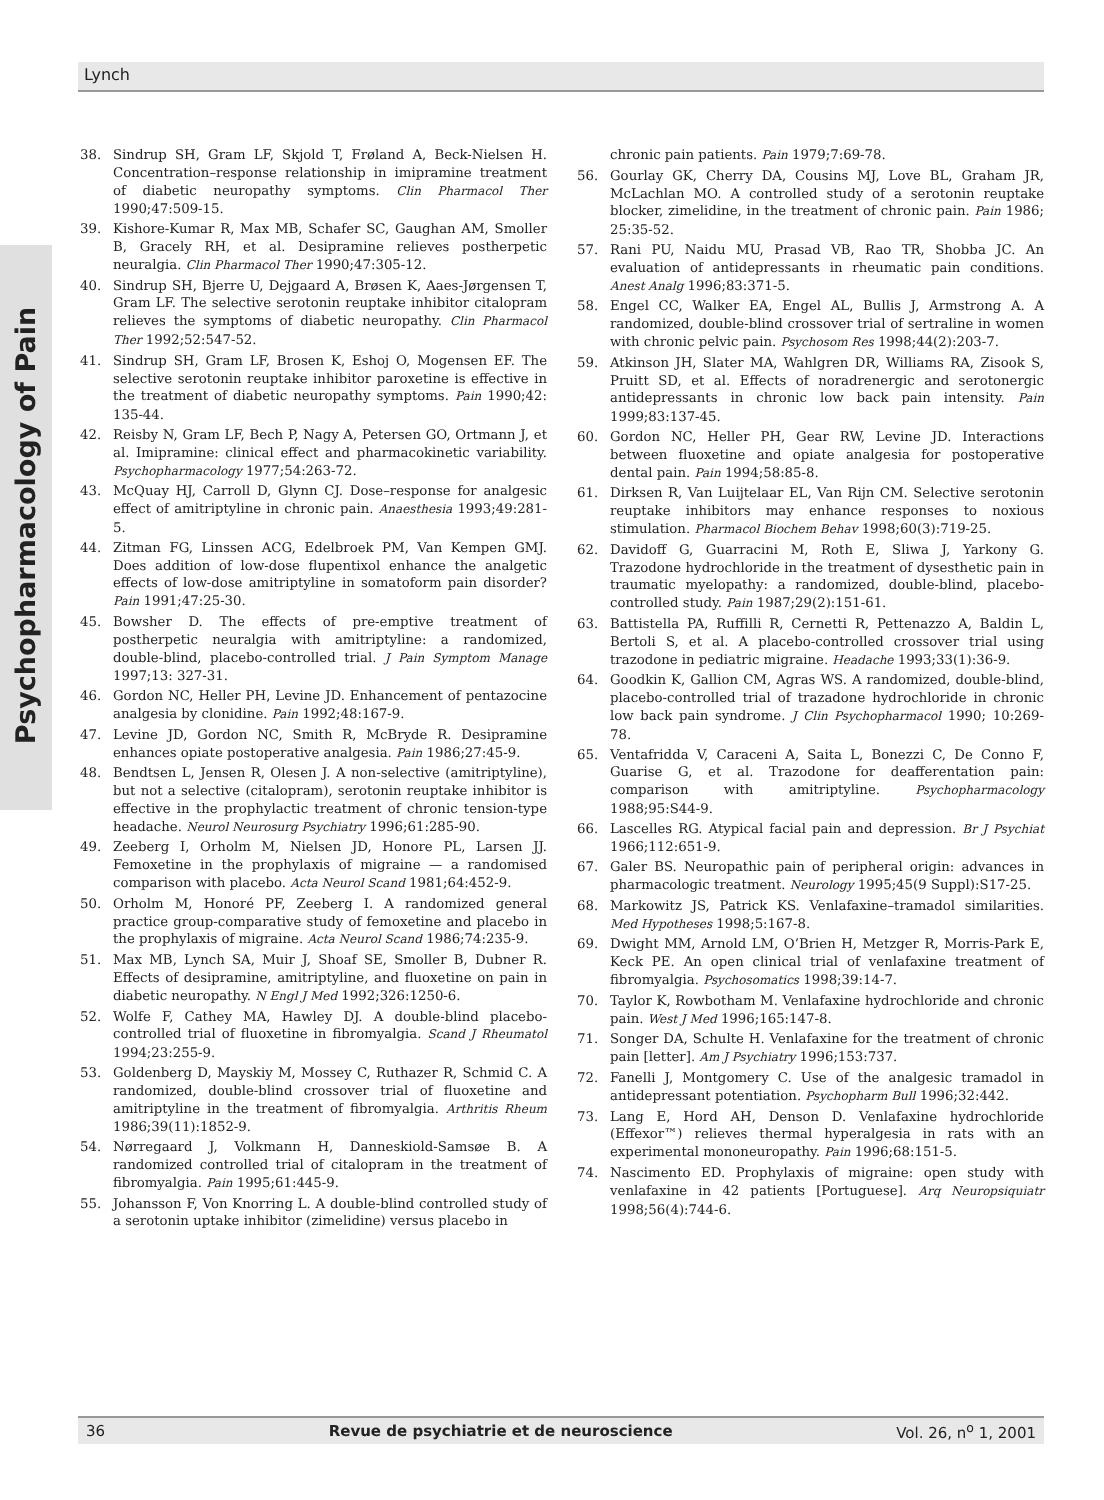Lynch
Psychopharmacology of Pain
38. Sindrup SH, Gram LF, Skjold T, Frøland A, Beck-Nielsen H. Concentration–response relationship in imipramine treatment of diabetic neuropathy symptoms. Clin Pharmacol Ther 1990;47:509-15.
39. Kishore-Kumar R, Max MB, Schafer SC, Gaughan AM, Smoller B, Gracely RH, et al. Desipramine relieves postherpetic neuralgia. Clin Pharmacol Ther 1990;47:305-12.
40. Sindrup SH, Bjerre U, Dejgaard A, Brøsen K, Aaes-Jørgensen T, Gram LF. The selective serotonin reuptake inhibitor citalopram relieves the symptoms of diabetic neuropathy. Clin Pharmacol Ther 1992;52:547-52.
41. Sindrup SH, Gram LF, Brosen K, Eshoj O, Mogensen EF. The selective serotonin reuptake inhibitor paroxetine is effective in the treatment of diabetic neuropathy symptoms. Pain 1990;42: 135-44.
42. Reisby N, Gram LF, Bech P, Nagy A, Petersen GO, Ortmann J, et al. Imipramine: clinical effect and pharmacokinetic variability. Psychopharmacology 1977;54:263-72.
43. McQuay HJ, Carroll D, Glynn CJ. Dose–response for analgesic effect of amitriptyline in chronic pain. Anaesthesia 1993;49:281-5.
44. Zitman FG, Linssen ACG, Edelbroek PM, Van Kempen GMJ. Does addition of low-dose flupentixol enhance the analgetic effects of low-dose amitriptyline in somatoform pain disorder? Pain 1991;47:25-30.
45. Bowsher D. The effects of pre-emptive treatment of postherpetic neuralgia with amitriptyline: a randomized, double-blind, placebo-controlled trial. J Pain Symptom Manage 1997;13: 327-31.
46. Gordon NC, Heller PH, Levine JD. Enhancement of pentazocine analgesia by clonidine. Pain 1992;48:167-9.
47. Levine JD, Gordon NC, Smith R, McBryde R. Desipramine enhances opiate postoperative analgesia. Pain 1986;27:45-9.
48. Bendtsen L, Jensen R, Olesen J. A non-selective (amitriptyline), but not a selective (citalopram), serotonin reuptake inhibitor is effective in the prophylactic treatment of chronic tension-type headache. Neurol Neurosurg Psychiatry 1996;61:285-90.
49. Zeeberg I, Orholm M, Nielsen JD, Honore PL, Larsen JJ. Femoxetine in the prophylaxis of migraine — a randomised comparison with placebo. Acta Neurol Scand 1981;64:452-9.
50. Orholm M, Honoré PF, Zeeberg I. A randomized general practice group-comparative study of femoxetine and placebo in the prophylaxis of migraine. Acta Neurol Scand 1986;74:235-9.
51. Max MB, Lynch SA, Muir J, Shoaf SE, Smoller B, Dubner R. Effects of desipramine, amitriptyline, and fluoxetine on pain in diabetic neuropathy. N Engl J Med 1992;326:1250-6.
52. Wolfe F, Cathey MA, Hawley DJ. A double-blind placebo-controlled trial of fluoxetine in fibromyalgia. Scand J Rheumatol 1994;23:255-9.
53. Goldenberg D, Mayskiy M, Mossey C, Ruthazer R, Schmid C. A randomized, double-blind crossover trial of fluoxetine and amitriptyline in the treatment of fibromyalgia. Arthritis Rheum 1986;39(11):1852-9.
54. Nørregaard J, Volkmann H, Danneskiold-Samsøe B. A randomized controlled trial of citalopram in the treatment of fibromyalgia. Pain 1995;61:445-9.
55. Johansson F, Von Knorring L. A double-blind controlled study of a serotonin uptake inhibitor (zimelidine) versus placebo in
chronic pain patients. Pain 1979;7:69-78.
56. Gourlay GK, Cherry DA, Cousins MJ, Love BL, Graham JR, McLachlan MO. A controlled study of a serotonin reuptake blocker, zimelidine, in the treatment of chronic pain. Pain 1986; 25:35-52.
57. Rani PU, Naidu MU, Prasad VB, Rao TR, Shobba JC. An evaluation of antidepressants in rheumatic pain conditions. Anest Analg 1996;83:371-5.
58. Engel CC, Walker EA, Engel AL, Bullis J, Armstrong A. A randomized, double-blind crossover trial of sertraline in women with chronic pelvic pain. Psychosom Res 1998;44(2):203-7.
59. Atkinson JH, Slater MA, Wahlgren DR, Williams RA, Zisook S, Pruitt SD, et al. Effects of noradrenergic and serotonergic antidepressants in chronic low back pain intensity. Pain 1999;83:137-45.
60. Gordon NC, Heller PH, Gear RW, Levine JD. Interactions between fluoxetine and opiate analgesia for postoperative dental pain. Pain 1994;58:85-8.
61. Dirksen R, Van Luijtelaar EL, Van Rijn CM. Selective serotonin reuptake inhibitors may enhance responses to noxious stimulation. Pharmacol Biochem Behav 1998;60(3):719-25.
62. Davidoff G, Guarracini M, Roth E, Sliwa J, Yarkony G. Trazodone hydrochloride in the treatment of dysesthetic pain in traumatic myelopathy: a randomized, double-blind, placebo-controlled study. Pain 1987;29(2):151-61.
63. Battistella PA, Ruffilli R, Cernetti R, Pettenazzo A, Baldin L, Bertoli S, et al. A placebo-controlled crossover trial using trazodone in pediatric migraine. Headache 1993;33(1):36-9.
64. Goodkin K, Gallion CM, Agras WS. A randomized, double-blind, placebo-controlled trial of trazadone hydrochloride in chronic low back pain syndrome. J Clin Psychopharmacol 1990; 10:269-78.
65. Ventafridda V, Caraceni A, Saita L, Bonezzi C, De Conno F, Guarise G, et al. Trazodone for deafferentation pain: comparison with amitriptyline. Psychopharmacology 1988;95:S44-9.
66. Lascelles RG. Atypical facial pain and depression. Br J Psychiat 1966;112:651-9.
67. Galer BS. Neuropathic pain of peripheral origin: advances in pharmacologic treatment. Neurology 1995;45(9 Suppl):S17-25.
68. Markowitz JS, Patrick KS. Venlafaxine–tramadol similarities. Med Hypotheses 1998;5:167-8.
69. Dwight MM, Arnold LM, O’Brien H, Metzger R, Morris-Park E, Keck PE. An open clinical trial of venlafaxine treatment of fibromyalgia. Psychosomatics 1998;39:14-7.
70. Taylor K, Rowbotham M. Venlafaxine hydrochloride and chronic pain. West J Med 1996;165:147-8.
71. Songer DA, Schulte H. Venlafaxine for the treatment of chronic pain [letter]. Am J Psychiatry 1996;153:737.
72. Fanelli J, Montgomery C. Use of the analgesic tramadol in antidepressant potentiation. Psychopharm Bull 1996;32:442.
73. Lang E, Hord AH, Denson D. Venlafaxine hydrochloride (Effexor™) relieves thermal hyperalgesia in rats with an experimental mononeuropathy. Pain 1996;68:151-5.
74. Nascimento ED. Prophylaxis of migraine: open study with venlafaxine in 42 patients [Portuguese]. Arq Neuropsiquiatr 1998;56(4):744-6.
36 Revue de psychiatrie et de neuroscience Vol. 26, n<sup>o</sup> 1, 2001